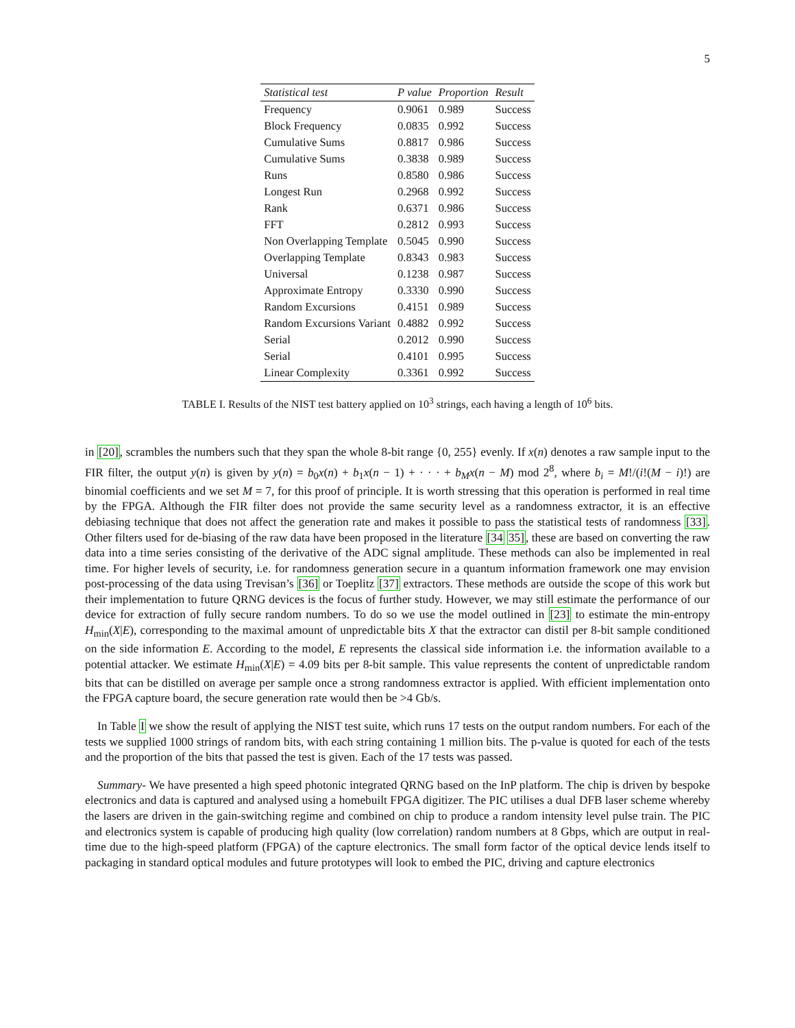5
| Statistical test | P value | Proportion | Result |
| --- | --- | --- | --- |
| Frequency | 0.9061 | 0.989 | Success |
| Block Frequency | 0.0835 | 0.992 | Success |
| Cumulative Sums | 0.8817 | 0.986 | Success |
| Cumulative Sums | 0.3838 | 0.989 | Success |
| Runs | 0.8580 | 0.986 | Success |
| Longest Run | 0.2968 | 0.992 | Success |
| Rank | 0.6371 | 0.986 | Success |
| FFT | 0.2812 | 0.993 | Success |
| Non Overlapping Template | 0.5045 | 0.990 | Success |
| Overlapping Template | 0.8343 | 0.983 | Success |
| Universal | 0.1238 | 0.987 | Success |
| Approximate Entropy | 0.3330 | 0.990 | Success |
| Random Excursions | 0.4151 | 0.989 | Success |
| Random Excursions Variant | 0.4882 | 0.992 | Success |
| Serial | 0.2012 | 0.990 | Success |
| Serial | 0.4101 | 0.995 | Success |
| Linear Complexity | 0.3361 | 0.992 | Success |
TABLE I. Results of the NIST test battery applied on 10<sup>3</sup> strings, each having a length of 10<sup>6</sup> bits.
in [20], scrambles the numbers such that they span the whole 8-bit range {0, 255} evenly. If x(n) denotes a raw sample input to the FIR filter, the output y(n) is given by y(n) = b<sub>0</sub>x(n) + b<sub>1</sub>x(n − 1) + · · · + b<sub>M</sub>x(n − M) mod 2<sup>8</sup>, where b<sub>i</sub> = M!/(i!(M − i)!) are binomial coefficients and we set M = 7, for this proof of principle. It is worth stressing that this operation is performed in real time by the FPGA. Although the FIR filter does not provide the same security level as a randomness extractor, it is an effective debiasing technique that does not affect the generation rate and makes it possible to pass the statistical tests of randomness [33]. Other filters used for de-biasing of the raw data have been proposed in the literature [34 35], these are based on converting the raw data into a time series consisting of the derivative of the ADC signal amplitude. These methods can also be implemented in real time. For higher levels of security, i.e. for randomness generation secure in a quantum information framework one may envision post-processing of the data using Trevisan’s [36] or Toeplitz [37] extractors. These methods are outside the scope of this work but their implementation to future QRNG devices is the focus of further study. However, we may still estimate the performance of our device for extraction of fully secure random numbers. To do so we use the model outlined in [23] to estimate the min-entropy H<sub>min</sub>(X|E), corresponding to the maximal amount of unpredictable bits X that the extractor can distil per 8-bit sample conditioned on the side information E. According to the model, E represents the classical side information i.e. the information available to a potential attacker. We estimate H<sub>min</sub>(X|E) = 4.09 bits per 8-bit sample. This value represents the content of unpredictable random bits that can be distilled on average per sample once a strong randomness extractor is applied. With efficient implementation onto the FPGA capture board, the secure generation rate would then be >4 Gb/s.
In Table I we show the result of applying the NIST test suite, which runs 17 tests on the output random numbers. For each of the tests we supplied 1000 strings of random bits, with each string containing 1 million bits. The p-value is quoted for each of the tests and the proportion of the bits that passed the test is given. Each of the 17 tests was passed.
Summary- We have presented a high speed photonic integrated QRNG based on the InP platform. The chip is driven by bespoke electronics and data is captured and analysed using a homebuilt FPGA digitizer. The PIC utilises a dual DFB laser scheme whereby the lasers are driven in the gain-switching regime and combined on chip to produce a random intensity level pulse train. The PIC and electronics system is capable of producing high quality (low correlation) random numbers at 8 Gbps, which are output in real-time due to the high-speed platform (FPGA) of the capture electronics. The small form factor of the optical device lends itself to packaging in standard optical modules and future prototypes will look to embed the PIC, driving and capture electronics